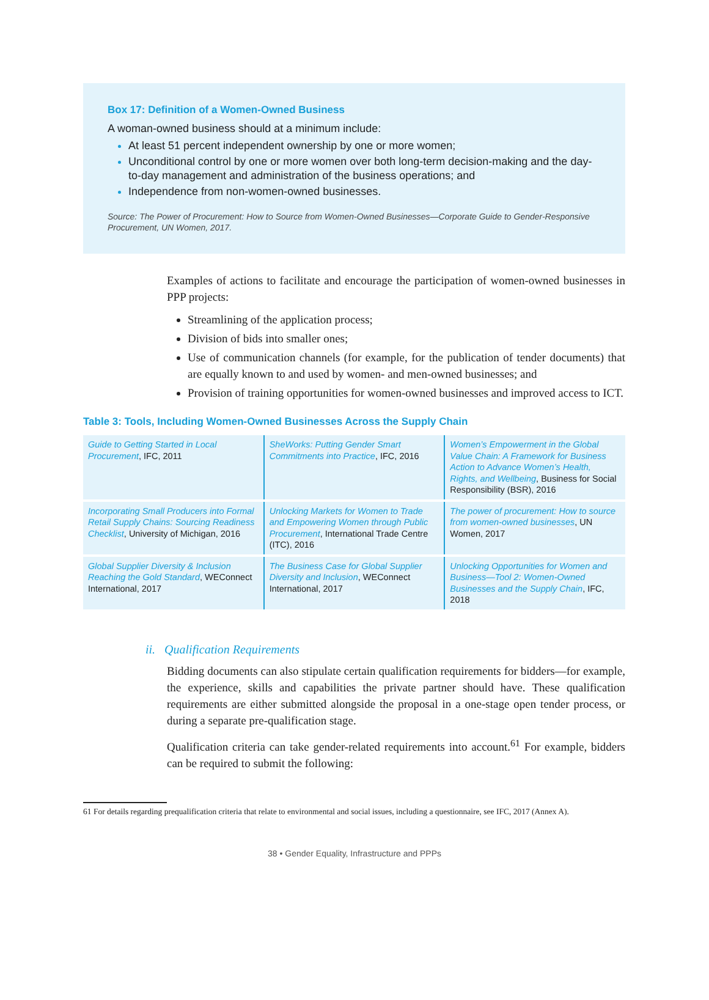Box 17: Definition of a Women-Owned Business
A woman-owned business should at a minimum include:
At least 51 percent independent ownership by one or more women;
Unconditional control by one or more women over both long-term decision-making and the day-to-day management and administration of the business operations; and
Independence from non-women-owned businesses.
Source: The Power of Procurement: How to Source from Women-Owned Businesses—Corporate Guide to Gender-Responsive Procurement, UN Women, 2017.
Examples of actions to facilitate and encourage the participation of women-owned businesses in PPP projects:
Streamlining of the application process;
Division of bids into smaller ones;
Use of communication channels (for example, for the publication of tender documents) that are equally known to and used by women- and men-owned businesses; and
Provision of training opportunities for women-owned businesses and improved access to ICT.
Table 3: Tools, Including Women-Owned Businesses Across the Supply Chain
| Guide to Getting Started in Local Procurement , IFC, 2011 | SheWorks: Putting Gender Smart Commitments into Practice , IFC, 2016 | Women’s Empowerment in the Global Value Chain: A Framework for Business Action to Advance Women’s Health, Rights, and Wellbeing , Business for Social Responsibility (BSR), 2016 |
| Incorporating Small Producers into Formal Retail Supply Chains: Sourcing Readiness Checklist , University of Michigan, 2016 | Unlocking Markets for Women to Trade and Empowering Women through Public Procurement , International Trade Centre (ITC), 2016 | The power of procurement: How to source from women-owned businesses , UN Women, 2017 |
| Global Supplier Diversity & Inclusion Reaching the Gold Standard , WEConnect International, 2017 | The Business Case for Global Supplier Diversity and Inclusion , WEConnect International, 2017 | Unlocking Opportunities for Women and Business—Tool 2: Women-Owned Businesses and the Supply Chain , IFC, 2018 |
ii. Qualification Requirements
Bidding documents can also stipulate certain qualification requirements for bidders—for example, the experience, skills and capabilities the private partner should have. These qualification requirements are either submitted alongside the proposal in a one-stage open tender process, or during a separate pre-qualification stage.
Qualification criteria can take gender-related requirements into account.<sup>61</sup> For example, bidders can be required to submit the following:
61 For details regarding prequalification criteria that relate to environmental and social issues, including a questionnaire, see IFC, 2017 (Annex A).
38 • Gender Equality, Infrastructure and PPPs